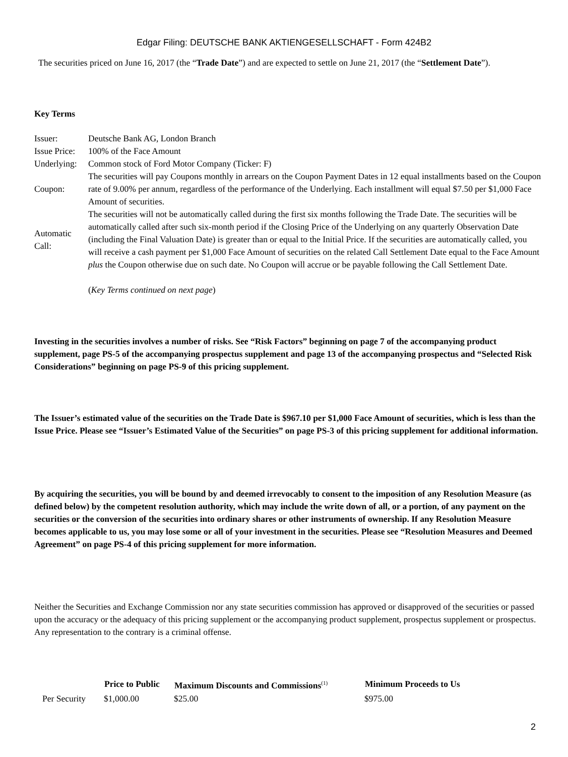Edgar Filing: DEUTSCHE BANK AKTIENGESELLSCHAFT - Form 424B2
The securities priced on June 16, 2017 (the “Trade Date”) and are expected to settle on June 21, 2017 (the “Settlement Date”).
Key Terms
| Issuer: | Deutsche Bank AG, London Branch |
| Issue Price: | 100% of the Face Amount |
| Underlying: | Common stock of Ford Motor Company (Ticker: F) |
| Coupon: | The securities will pay Coupons monthly in arrears on the Coupon Payment Dates in 12 equal installments based on the Coupon rate of 9.00% per annum, regardless of the performance of the Underlying. Each installment will equal $7.50 per $1,000 Face Amount of securities. |
| Automatic Call: | The securities will not be automatically called during the first six months following the Trade Date. The securities will be automatically called after such six-month period if the Closing Price of the Underlying on any quarterly Observation Date (including the Final Valuation Date) is greater than or equal to the Initial Price. If the securities are automatically called, you will receive a cash payment per $1,000 Face Amount of securities on the related Call Settlement Date equal to the Face Amount plus the Coupon otherwise due on such date. No Coupon will accrue or be payable following the Call Settlement Date. |
| | ( Key Terms continued on next page ) |
Investing in the securities involves a number of risks. See “Risk Factors” beginning on page 7 of the accompanying product supplement, page PS-5 of the accompanying prospectus supplement and page 13 of the accompanying prospectus and “Selected Risk Considerations” beginning on page PS-9 of this pricing supplement.
The Issuer’s estimated value of the securities on the Trade Date is $967.10 per $1,000 Face Amount of securities, which is less than the Issue Price. Please see “Issuer’s Estimated Value of the Securities” on page PS-3 of this pricing supplement for additional information.
By acquiring the securities, you will be bound by and deemed irrevocably to consent to the imposition of any Resolution Measure (as defined below) by the competent resolution authority, which may include the write down of all, or a portion, of any payment on the securities or the conversion of the securities into ordinary shares or other instruments of ownership. If any Resolution Measure becomes applicable to us, you may lose some or all of your investment in the securities. Please see “Resolution Measures and Deemed Agreement” on page PS-4 of this pricing supplement for more information.
Neither the Securities and Exchange Commission nor any state securities commission has approved or disapproved of the securities or passed upon the accuracy or the adequacy of this pricing supplement or the accompanying product supplement, prospectus supplement or prospectus. Any representation to the contrary is a criminal offense.
| | Price to Public | Maximum Discounts and Commissions<sup>(1)</sup> | Minimum Proceeds to Us |
| --- | --- | --- | --- |
| Per Security | $1,000.00 | $25.00 | $975.00 |
2